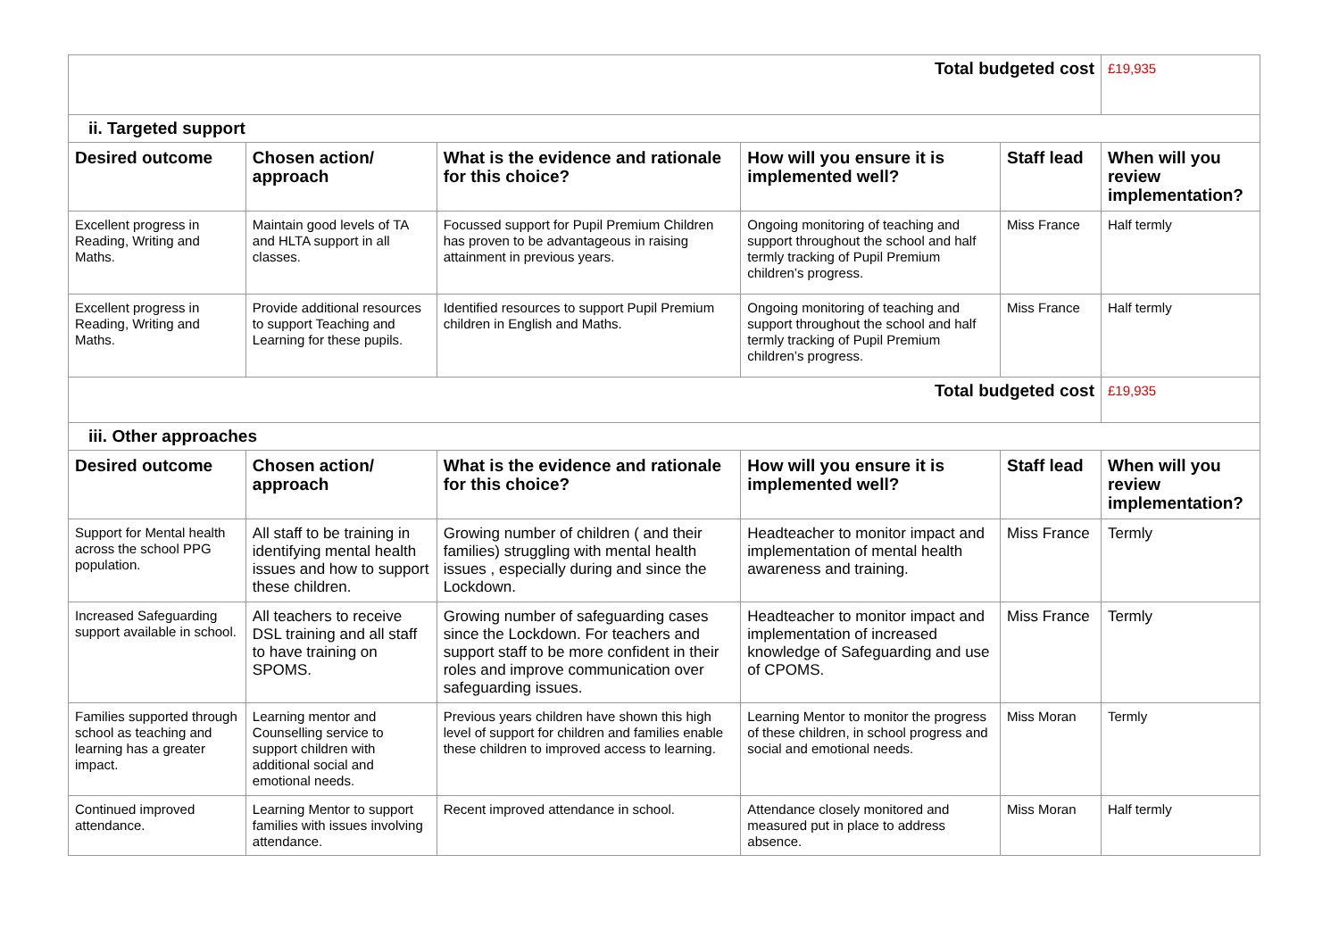| Total budgeted cost | | | | | £19,935 |
| ii. Targeted support | | | | | |
| Desired outcome | Chosen action/ approach | What is the evidence and rationale for this choice? | How will you ensure it is implemented well? | Staff lead | When will you review implementation? |
| Excellent progress in Reading, Writing and Maths. | Maintain good levels of TA and HLTA support in all classes. | Focussed support for Pupil Premium Children has proven to be advantageous in raising attainment in previous years. | Ongoing monitoring of teaching and support throughout the school and half termly tracking of Pupil Premium children’s progress. | Miss France | Half termly |
| Excellent progress in Reading, Writing and Maths. | Provide additional resources to support Teaching and Learning for these pupils. | Identified resources to support Pupil Premium children in English and Maths. | Ongoing monitoring of teaching and support throughout the school and half termly tracking of Pupil Premium children’s progress. | Miss France | Half termly |
| Total budgeted cost | | | | | £19,935 |
| iii. Other approaches | | | | | |
| Desired outcome | Chosen action/ approach | What is the evidence and rationale for this choice? | How will you ensure it is implemented well? | Staff lead | When will you review implementation? |
| Support for Mental health across the school PPG population. | All staff to be training in identifying mental health issues and how to support these children. | Growing number of children ( and their families) struggling with mental health issues , especially during and since the Lockdown. | Headteacher to monitor impact and implementation of mental health awareness and training. | Miss France | Termly |
| Increased Safeguarding support available in school. | All teachers to receive DSL training and all staff to have training on SPOMS. | Growing number of safeguarding cases since the Lockdown. For teachers and support staff to be more confident in their roles and improve communication over safeguarding issues. | Headteacher to monitor impact and implementation of increased knowledge of Safeguarding and use of CPOMS. | Miss France | Termly |
| Families supported through school as teaching and learning has a greater impact. | Learning mentor and Counselling service to support children with additional social and emotional needs. | Previous years children have shown this high level of support for children and families enable these children to improved access to learning. | Learning Mentor to monitor the progress of these children, in school progress and social and emotional needs. | Miss Moran | Termly |
| Continued improved attendance. | Learning Mentor to support families with issues involving attendance. | Recent improved attendance in school. | Attendance closely monitored and measured put in place to address absence. | Miss Moran | Half termly |